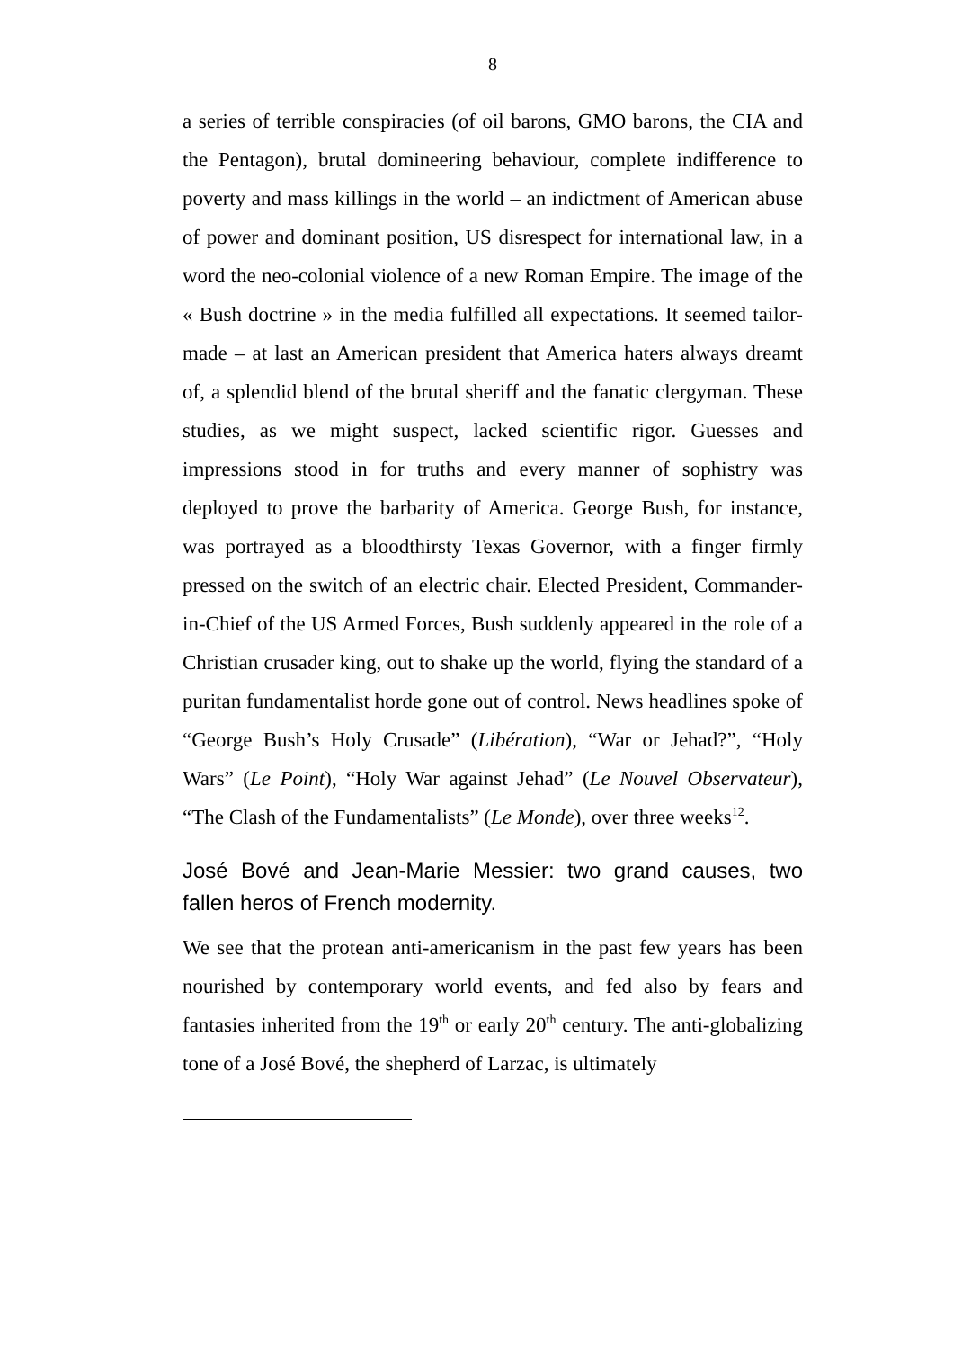8
a series of terrible conspiracies (of oil barons, GMO barons, the CIA and the Pentagon), brutal domineering behaviour, complete indifference to poverty and mass killings in the world – an indictment of American abuse of power and dominant position, US disrespect for international law, in a word the neo-colonial violence of a new Roman Empire. The image of the « Bush doctrine » in the media fulfilled all expectations. It seemed tailor-made – at last an American president that America haters always dreamt of, a splendid blend of the brutal sheriff and the fanatic clergyman. These studies, as we might suspect, lacked scientific rigor. Guesses and impressions stood in for truths and every manner of sophistry was deployed to prove the barbarity of America. George Bush, for instance, was portrayed as a bloodthirsty Texas Governor, with a finger firmly pressed on the switch of an electric chair. Elected President, Commander-in-Chief of the US Armed Forces, Bush suddenly appeared in the role of a Christian crusader king, out to shake up the world, flying the standard of a puritan fundamentalist horde gone out of control. News headlines spoke of “George Bush’s Holy Crusade” (Libération), “War or Jehad?”, “Holy Wars” (Le Point), “Holy War against Jehad” (Le Nouvel Observateur), “The Clash of the Fundamentalists” (Le Monde), over three weeks<sup>12</sup>.
José Bové and Jean-Marie Messier: two grand causes, two fallen heros of French modernity.
We see that the protean anti-americanism in the past few years has been nourished by contemporary world events, and fed also by fears and fantasies inherited from the 19<sup>th</sup> or early 20<sup>th</sup> century. The anti-globalizing tone of a José Bové, the shepherd of Larzac, is ultimately